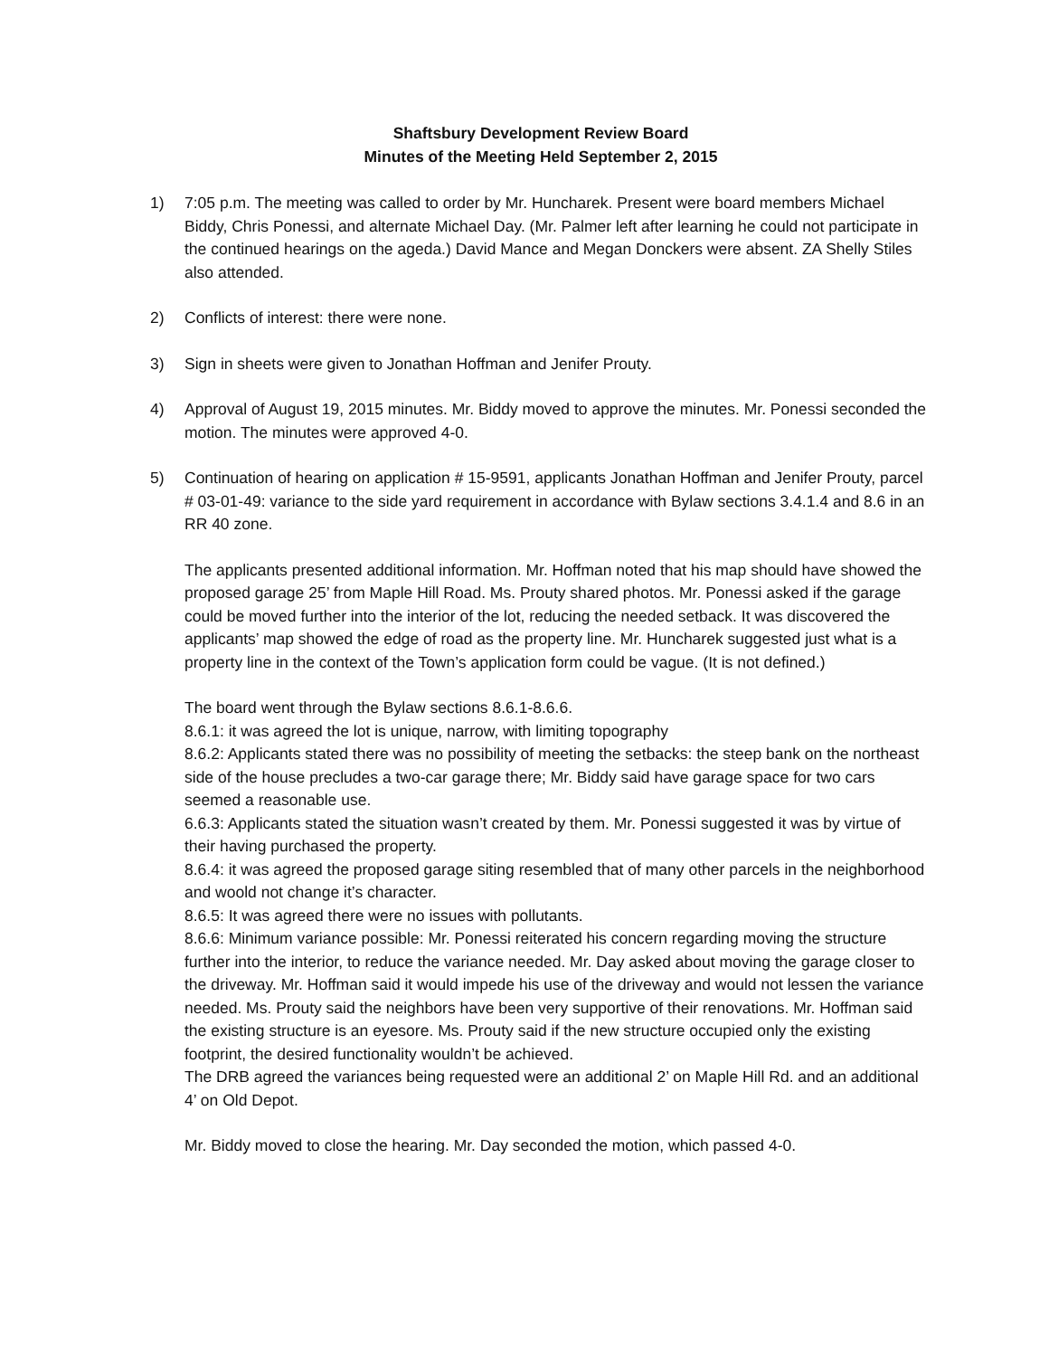Shaftsbury Development Review Board
Minutes of the Meeting Held September 2, 2015
1) 7:05 p.m. The meeting was called to order by Mr. Huncharek. Present were board members Michael Biddy, Chris Ponessi, and alternate Michael Day. (Mr. Palmer left after learning he could not participate in the continued hearings on the ageda.) David Mance and Megan Donckers were absent. ZA Shelly Stiles also attended.
2) Conflicts of interest: there were none.
3) Sign in sheets were given to Jonathan Hoffman and Jenifer Prouty.
4) Approval of August 19, 2015 minutes. Mr. Biddy moved to approve the minutes. Mr. Ponessi seconded the motion. The minutes were approved 4-0.
5) Continuation of hearing on application # 15-9591, applicants Jonathan Hoffman and Jenifer Prouty, parcel # 03-01-49: variance to the side yard requirement in accordance with Bylaw sections 3.4.1.4 and 8.6 in an RR 40 zone.
The applicants presented additional information. Mr. Hoffman noted that his map should have showed the proposed garage 25’ from Maple Hill Road. Ms. Prouty shared photos. Mr. Ponessi asked if the garage could be moved further into the interior of the lot, reducing the needed setback. It was discovered the applicants’ map showed the edge of road as the property line. Mr. Huncharek suggested just what is a property line in the context of the Town’s application form could be vague. (It is not defined.)
The board went through the Bylaw sections 8.6.1-8.6.6.
8.6.1: it was agreed the lot is unique, narrow, with limiting topography
8.6.2: Applicants stated there was no possibility of meeting the setbacks: the steep bank on the northeast side of the house precludes a two-car garage there; Mr. Biddy said have garage space for two cars seemed a reasonable use.
6.6.3: Applicants stated the situation wasn’t created by them. Mr. Ponessi suggested it was by virtue of their having purchased the property.
8.6.4: it was agreed the proposed garage siting resembled that of many other parcels in the neighborhood and woold not change it’s character.
8.6.5: It was agreed there were no issues with pollutants.
8.6.6: Minimum variance possible: Mr. Ponessi reiterated his concern regarding moving the structure further into the interior, to reduce the variance needed. Mr. Day asked about moving the garage closer to the driveway. Mr. Hoffman said it would impede his use of the driveway and would not lessen the variance needed. Ms. Prouty said the neighbors have been very supportive of their renovations. Mr. Hoffman said the existing structure is an eyesore. Ms. Prouty said if the new structure occupied only the existing footprint, the desired functionality wouldn’t be achieved.
The DRB agreed the variances being requested were an additional 2’ on Maple Hill Rd. and an additional 4’ on Old Depot.
Mr. Biddy moved to close the hearing. Mr. Day seconded the motion, which passed 4-0.